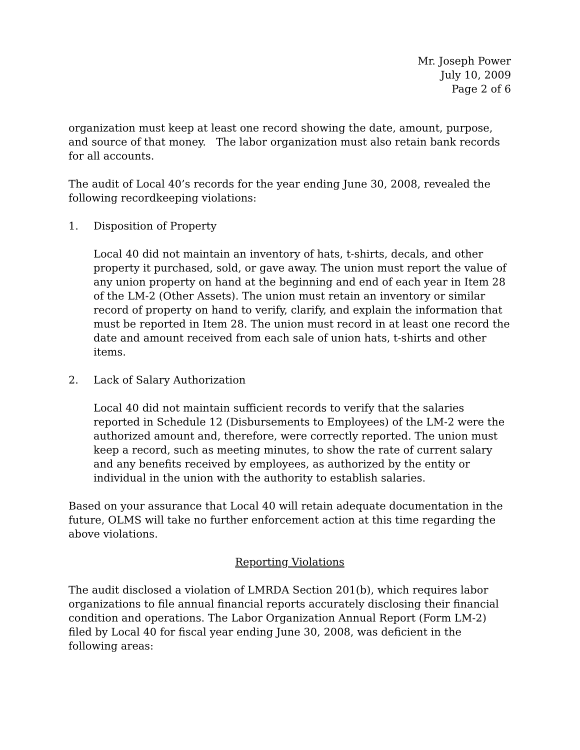Mr. Joseph Power
July 10, 2009
Page 2 of 6
organization must keep at least one record showing the date, amount, purpose, and source of that money. The labor organization must also retain bank records for all accounts.
The audit of Local 40’s records for the year ending June 30, 2008, revealed the following recordkeeping violations:
1. Disposition of Property
Local 40 did not maintain an inventory of hats, t-shirts, decals, and other property it purchased, sold, or gave away. The union must report the value of any union property on hand at the beginning and end of each year in Item 28 of the LM-2 (Other Assets). The union must retain an inventory or similar record of property on hand to verify, clarify, and explain the information that must be reported in Item 28. The union must record in at least one record the date and amount received from each sale of union hats, t-shirts and other items.
2. Lack of Salary Authorization
Local 40 did not maintain sufficient records to verify that the salaries reported in Schedule 12 (Disbursements to Employees) of the LM-2 were the authorized amount and, therefore, were correctly reported. The union must keep a record, such as meeting minutes, to show the rate of current salary and any benefits received by employees, as authorized by the entity or individual in the union with the authority to establish salaries.
Based on your assurance that Local 40 will retain adequate documentation in the future, OLMS will take no further enforcement action at this time regarding the above violations.
Reporting Violations
The audit disclosed a violation of LMRDA Section 201(b), which requires labor organizations to file annual financial reports accurately disclosing their financial condition and operations. The Labor Organization Annual Report (Form LM-2) filed by Local 40 for fiscal year ending June 30, 2008, was deficient in the following areas: